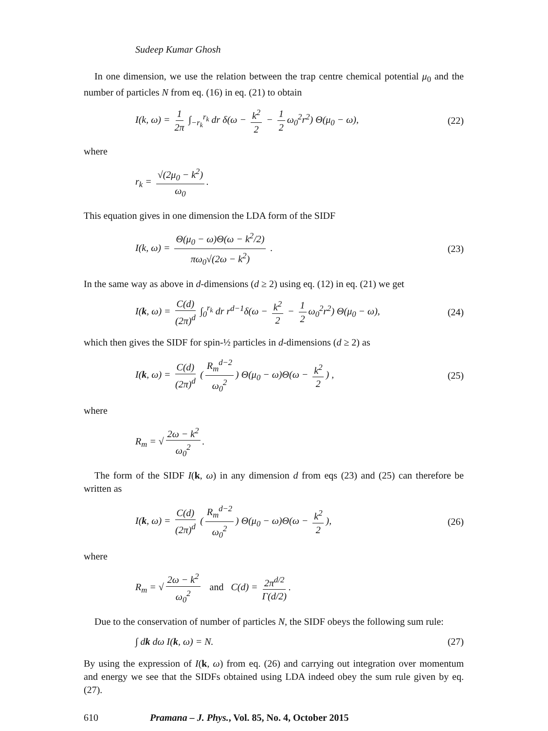Sudeep Kumar Ghosh
In one dimension, we use the relation between the trap centre chemical potential μ<sub>0</sub> and the number of particles N from eq. (16) in eq. (21) to obtain
I(k, ω) = 1 2π ∫<sub>−r<sub>k</sub></sub><sup>r<sub>k</sub></sup> dr δ(ω − k<sup>2</sup> 2 − 1 2 ω<sub>0</sub><sup>2</sup>r<sup>2</sup>) Θ(μ<sub>0</sub> − ω), (22)
where
r<sub>k</sub> = √(2μ<sub>0</sub> − k<sup>2</sup>) ω<sub>0</sub>.
This equation gives in one dimension the LDA form of the SIDF
I(k, ω) = Θ(μ<sub>0</sub> − ω)Θ(ω − k<sup>2</sup>/2) πω<sub>0</sub>√(2ω − k<sup>2</sup>) . (23)
In the same way as above in d-dimensions (d ≥ 2) using eq. (12) in eq. (21) we get
I(k, ω) = C(d) (2π)<sup>d</sup> ∫<sub>0</sub><sup>r<sub>k</sub></sup> dr r<sup>d−1</sup>δ(ω − k<sup>2</sup> 2 − 1 2 ω<sub>0</sub><sup>2</sup>r<sup>2</sup>) Θ(μ<sub>0</sub> − ω), (24)
which then gives the SIDF for spin-½ particles in d-dimensions (d ≥ 2) as
I(k, ω) = C(d) (2π)<sup>d</sup> (R<sub>m</sub><sup>d−2</sup> ω<sub>0</sub><sup>2</sup>) Θ(μ<sub>0</sub> − ω)Θ(ω − k<sup>2</sup> 2) , (25)
where
R<sub>m</sub> = √ 2ω − k<sup>2</sup> ω<sub>0</sub><sup>2</sup>.
The form of the SIDF I(k, ω) in any dimension d from eqs (23) and (25) can therefore be written as
I(k, ω) = C(d) (2π)<sup>d</sup> (R<sub>m</sub><sup>d−2</sup> ω<sub>0</sub><sup>2</sup>) Θ(μ<sub>0</sub> − ω)Θ(ω − k<sup>2</sup> 2), (26)
where
R<sub>m</sub> = √ 2ω − k<sup>2</sup> ω<sub>0</sub><sup>2</sup> and C(d) = 2π<sup>d/2</sup> Γ(d/2).
Due to the conservation of number of particles N, the SIDF obeys the following sum rule:
∫ dk dω I(k, ω) = N. (27)
By using the expression of I(k, ω) from eq. (26) and carrying out integration over momentum and energy we see that the SIDFs obtained using LDA indeed obey the sum rule given by eq. (27).
610 Pramana – J. Phys., Vol. 85, No. 4, October 2015